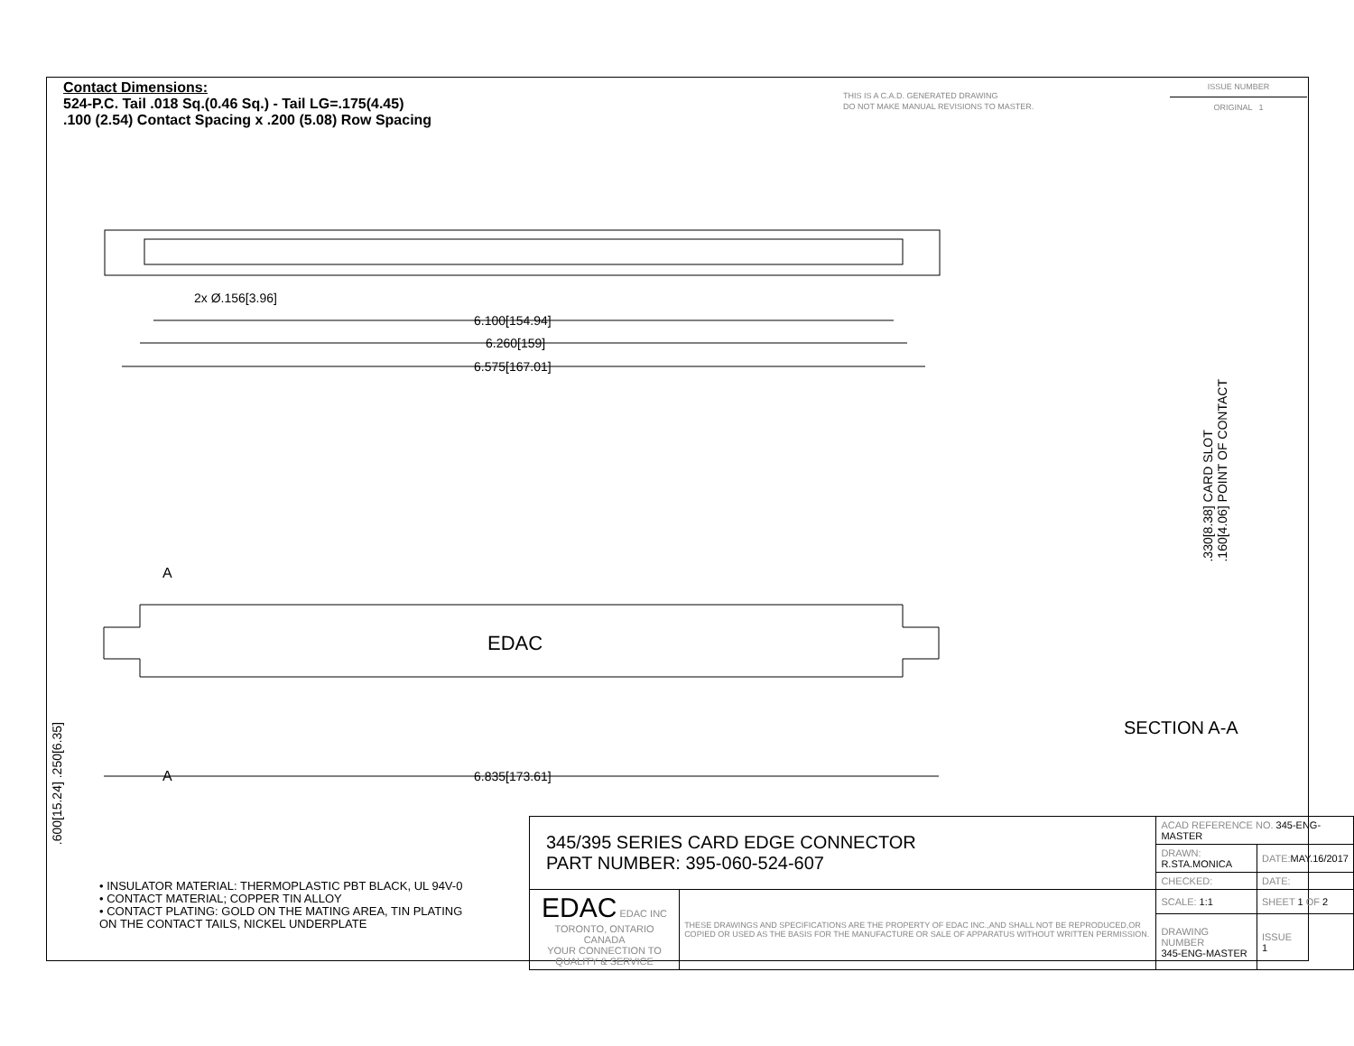Contact Dimensions:
524-P.C. Tail .018 Sq.(0.46 Sq.) - Tail LG=.175(4.45)
.100 (2.54) Contact Spacing x .200 (5.08) Row Spacing
THIS IS A C.A.D. GENERATED DRAWING
DO NOT MAKE MANUAL REVISIONS TO MASTER.
ISSUE NUMBER
ORIGINAL 1
2x Ø.156[3.96]
6.100[154.94]
6.260[159]
6.575[167.01]
EDAC
A
A
6.835[173.61]
.330[8.38] CARD SLOT
.160[4.06] POINT OF CONTACT
SECTION A-A
.600[15.24] .250[6.35]
• INSULATOR MATERIAL: THERMOPLASTIC PBT BLACK, UL 94V-0
• CONTACT MATERIAL; COPPER TIN ALLOY
• CONTACT PLATING: GOLD ON THE MATING AREA, TIN PLATING
ON THE CONTACT TAILS, NICKEL UNDERPLATE
| 345/395 SERIES CARD EDGE CONNECTOR PART NUMBER: 395-060-524-607 | | ACAD REFERENCE NO. 345-ENG-MASTER | | |
| | | DRAWN: R.STA.MONICA | | DATE: MAY.16/2017 |
| | | CHECKED: | | DATE: |
| EDAC EDAC INC TORONTO, ONTARIO CANADA YOUR CONNECTION TO QUALITY & SERVICE | THESE DRAWINGS AND SPECIFICATIONS ARE THE PROPERTY OF EDAC INC.,AND SHALL NOT BE REPRODUCED,OR COPIED OR USED AS THE BASIS FOR THE MANUFACTURE OR SALE OF APPARATUS WITHOUT WRITTEN PERMISSION. | SCALE: 1:1 | SHEET 1 OF 2 | |
| | | DRAWING NUMBER 345-ENG-MASTER | | ISSUE 1 |